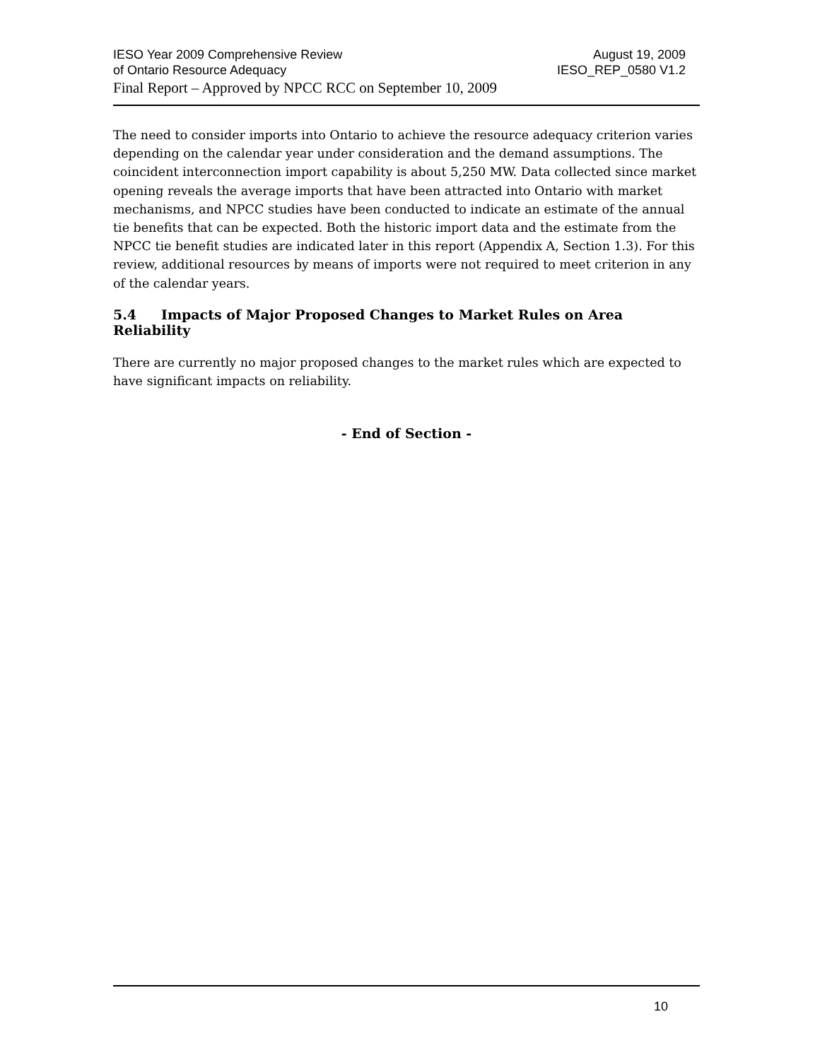IESO Year 2009 Comprehensive Review August 19, 2009
of Ontario Resource Adequacy IESO_REP_0580 V1.2
Final Report – Approved by NPCC RCC on September 10, 2009
The need to consider imports into Ontario to achieve the resource adequacy criterion varies depending on the calendar year under consideration and the demand assumptions. The coincident interconnection import capability is about 5,250 MW. Data collected since market opening reveals the average imports that have been attracted into Ontario with market mechanisms, and NPCC studies have been conducted to indicate an estimate of the annual tie benefits that can be expected. Both the historic import data and the estimate from the NPCC tie benefit studies are indicated later in this report (Appendix A, Section 1.3). For this review, additional resources by means of imports were not required to meet criterion in any of the calendar years.
5.4 Impacts of Major Proposed Changes to Market Rules on Area Reliability
There are currently no major proposed changes to the market rules which are expected to have significant impacts on reliability.
- End of Section -
10